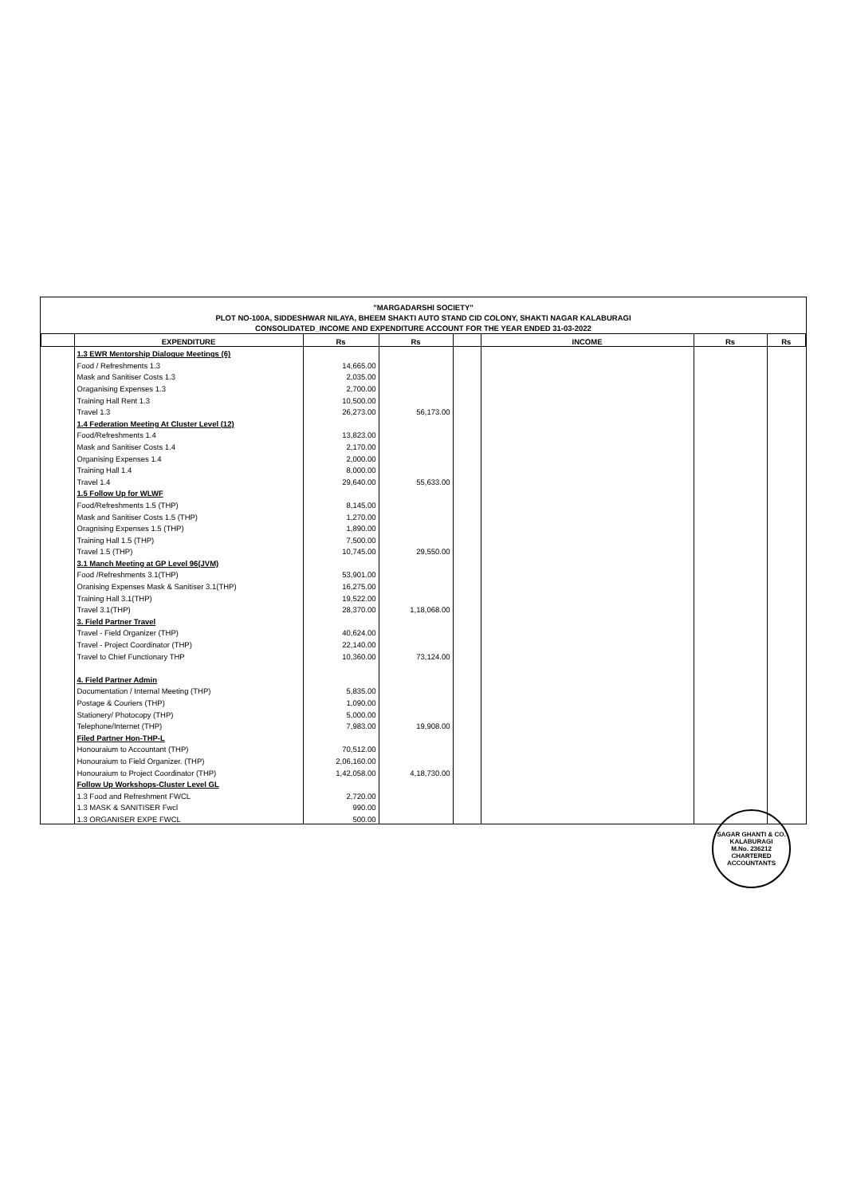"MARGADARSHI SOCIETY"
PLOT NO-100A, SIDDESHWAR NILAYA, BHEEM SHAKTI AUTO STAND CID COLONY, SHAKTI NAGAR KALABURAGI
CONSOLIDATED_INCOME AND EXPENDITURE ACCOUNT FOR THE YEAR ENDED 31-03-2022
| | EXPENDITURE | Rs | Rs | | INCOME | Rs | Rs |
| --- | --- | --- | --- | --- | --- | --- | --- |
| | 1.3 EWR Mentorship Dialogue Meetings (6) | | | | | | |
| | Food / Refreshments 1.3 | 14,665.00 | | | | | |
| | Mask and Sanitiser Costs 1.3 | 2,035.00 | | | | | |
| | Oraganising Expenses 1.3 | 2,700.00 | | | | | |
| | Training Hall Rent 1.3 | 10,500.00 | | | | | |
| | Travel 1.3 | 26,273.00 | 56,173.00 | | | | |
| | 1.4 Federation Meeting At Cluster Level (12) | | | | | | |
| | Food/Refreshments 1.4 | 13,823.00 | | | | | |
| | Mask and Sanitiser Costs 1.4 | 2,170.00 | | | | | |
| | Organising Expenses 1.4 | 2,000.00 | | | | | |
| | Training Hall 1.4 | 8,000.00 | | | | | |
| | Travel 1.4 | 29,640.00 | 55,633.00 | | | | |
| | 1.5 Follow Up for WLWF | | | | | | |
| | Food/Refreshments 1.5 (THP) | 8,145.00 | | | | | |
| | Mask and Sanitiser Costs 1.5 (THP) | 1,270.00 | | | | | |
| | Oragnising Expenses 1.5 (THP) | 1,890.00 | | | | | |
| | Training Hall 1.5 (THP) | 7,500.00 | | | | | |
| | Travel 1.5 (THP) | 10,745.00 | 29,550.00 | | | | |
| | 3.1 Manch Meeting at GP Level 96(JVM) | | | | | | |
| | Food /Refreshments 3.1(THP) | 53,901.00 | | | | | |
| | Oranising Expenses Mask & Sanitiser 3.1(THP) | 16,275.00 | | | | | |
| | Training Hall 3.1(THP) | 19,522.00 | | | | | |
| | Travel 3.1(THP) | 28,370.00 | 1,18,068.00 | | | | |
| | 3. Field Partner Travel | | | | | | |
| | Travel - Field Organizer (THP) | 40,624.00 | | | | | |
| | Travel - Project Coordinator (THP) | 22,140.00 | | | | | |
| | Travel to Chief Functionary THP | 10,360.00 | 73,124.00 | | | | |
| | 4. Field Partner Admin | | | | | | |
| | Documentation / Internal Meeting (THP) | 5,835.00 | | | | | |
| | Postage & Couriers (THP) | 1,090.00 | | | | | |
| | Stationery/ Photocopy (THP) | 5,000.00 | | | | | |
| | Telephone/Internet (THP) | 7,983.00 | 19,908.00 | | | | |
| | Filed Partner Hon-THP-L | | | | | | |
| | Honouraium to Accountant (THP) | 70,512.00 | | | | | |
| | Honouraium to Field Organizer. (THP) | 2,06,160.00 | | | | | |
| | Honouraium to Project Coordinator (THP) | 1,42,058.00 | 4,18,730.00 | | | | |
| | Follow Up Workshops-Cluster Level GL | | | | | | |
| | 1.3 Food and Refreshment FWCL | 2,720.00 | | | | | |
| | 1.3 MASK & SANITISER Fwcl | 990.00 | | | | | |
| | 1.3 ORGANISER EXPE FWCL | 500.00 | | | | | |
SAGAR GHANTI & CO.
KALABURAGI
M.No. 236212
CHARTERED ACCOUNTANTS